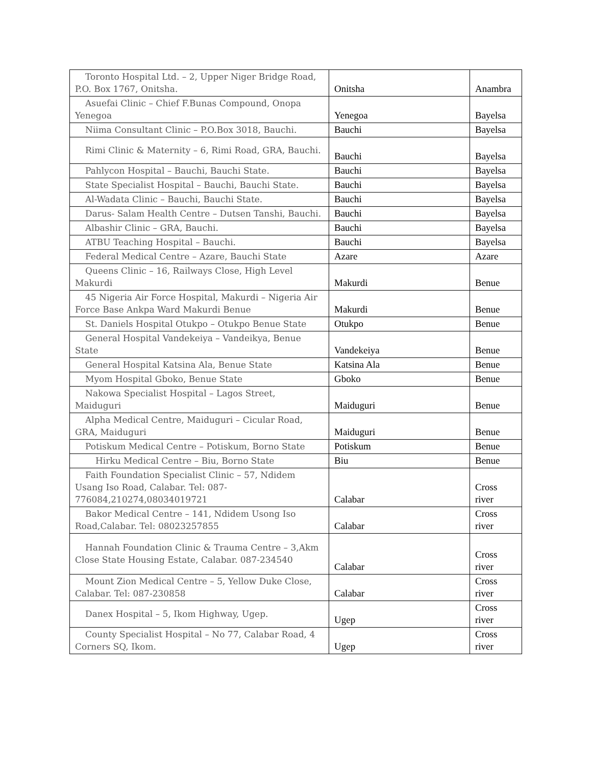| Toronto Hospital Ltd. – 2, Upper Niger Bridge Road, P.O. Box 1767, Onitsha. | Onitsha | Anambra |
| Asuefai Clinic – Chief F.Bunas Compound, Onopa Yenegoa | Yenegoa | Bayelsa |
| Niima Consultant Clinic – P.O.Box 3018, Bauchi. | Bauchi | Bayelsa |
| Rimi Clinic & Maternity – 6, Rimi Road, GRA, Bauchi. | Bauchi | Bayelsa |
| Pahlycon Hospital – Bauchi, Bauchi State. | Bauchi | Bayelsa |
| State Specialist Hospital – Bauchi, Bauchi State. | Bauchi | Bayelsa |
| Al-Wadata Clinic – Bauchi, Bauchi State. | Bauchi | Bayelsa |
| Darus- Salam Health Centre – Dutsen Tanshi, Bauchi. | Bauchi | Bayelsa |
| Albashir Clinic – GRA, Bauchi. | Bauchi | Bayelsa |
| ATBU Teaching Hospital – Bauchi. | Bauchi | Bayelsa |
| Federal Medical Centre – Azare, Bauchi State | Azare | Azare |
| Queens Clinic – 16, Railways Close, High Level Makurdi | Makurdi | Benue |
| 45 Nigeria Air Force Hospital, Makurdi – Nigeria Air Force Base Ankpa Ward Makurdi Benue | Makurdi | Benue |
| St. Daniels Hospital Otukpo – Otukpo Benue State | Otukpo | Benue |
| General Hospital Vandekeiya – Vandeikya, Benue State | Vandekeiya | Benue |
| General Hospital Katsina Ala, Benue State | Katsina Ala | Benue |
| Myom Hospital Gboko, Benue State | Gboko | Benue |
| Nakowa Specialist Hospital – Lagos Street, Maiduguri | Maiduguri | Benue |
| Alpha Medical Centre, Maiduguri – Cicular Road, GRA, Maiduguri | Maiduguri | Benue |
| Potiskum Medical Centre – Potiskum, Borno State | Potiskum | Benue |
| Hirku Medical Centre – Biu, Borno State | Biu | Benue |
| Faith Foundation Specialist Clinic – 57, Ndidem Usang Iso Road, Calabar. Tel: 087-776084,210274,08034019721 | Calabar | Cross river |
| Bakor Medical Centre – 141, Ndidem Usong Iso Road,Calabar. Tel: 08023257855 | Calabar | Cross river |
| Hannah Foundation Clinic & Trauma Centre – 3,Akm Close State Housing Estate, Calabar. 087-234540 | Calabar | Cross river |
| Mount Zion Medical Centre – 5, Yellow Duke Close, Calabar. Tel: 087-230858 | Calabar | Cross river |
| Danex Hospital – 5, Ikom Highway, Ugep. | Ugep | Cross river |
| County Specialist Hospital – No 77, Calabar Road, 4 Corners SQ, Ikom. | Ugep | Cross river |